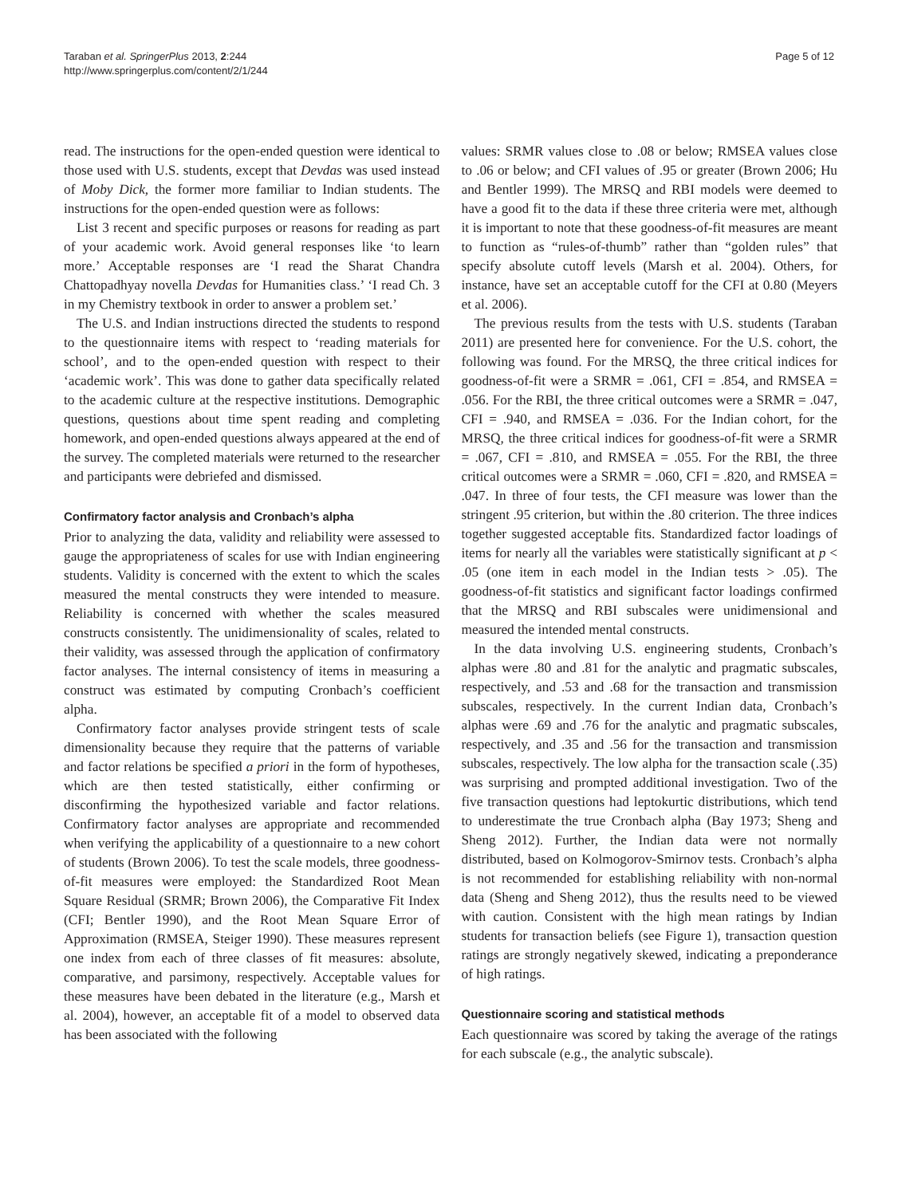Taraban et al. SpringerPlus 2013, 2:244
http://www.springerplus.com/content/2/1/244
Page 5 of 12
read. The instructions for the open-ended question were identical to those used with U.S. students, except that Devdas was used instead of Moby Dick, the former more familiar to Indian students. The instructions for the open-ended question were as follows:
List 3 recent and specific purposes or reasons for reading as part of your academic work. Avoid general responses like ‘to learn more.’ Acceptable responses are ‘I read the Sharat Chandra Chattopadhyay novella Devdas for Humanities class.’ ‘I read Ch. 3 in my Chemistry textbook in order to answer a problem set.’
The U.S. and Indian instructions directed the students to respond to the questionnaire items with respect to ‘reading materials for school’, and to the open-ended question with respect to their ‘academic work’. This was done to gather data specifically related to the academic culture at the respective institutions. Demographic questions, questions about time spent reading and completing homework, and open-ended questions always appeared at the end of the survey. The completed materials were returned to the researcher and participants were debriefed and dismissed.
Confirmatory factor analysis and Cronbach’s alpha
Prior to analyzing the data, validity and reliability were assessed to gauge the appropriateness of scales for use with Indian engineering students. Validity is concerned with the extent to which the scales measured the mental constructs they were intended to measure. Reliability is concerned with whether the scales measured constructs consistently. The unidimensionality of scales, related to their validity, was assessed through the application of confirmatory factor analyses. The internal consistency of items in measuring a construct was estimated by computing Cronbach’s coefficient alpha.
Confirmatory factor analyses provide stringent tests of scale dimensionality because they require that the patterns of variable and factor relations be specified a priori in the form of hypotheses, which are then tested statistically, either confirming or disconfirming the hypothesized variable and factor relations. Confirmatory factor analyses are appropriate and recommended when verifying the applicability of a questionnaire to a new cohort of students (Brown 2006). To test the scale models, three goodness-of-fit measures were employed: the Standardized Root Mean Square Residual (SRMR; Brown 2006), the Comparative Fit Index (CFI; Bentler 1990), and the Root Mean Square Error of Approximation (RMSEA, Steiger 1990). These measures represent one index from each of three classes of fit measures: absolute, comparative, and parsimony, respectively. Acceptable values for these measures have been debated in the literature (e.g., Marsh et al. 2004), however, an acceptable fit of a model to observed data has been associated with the following
values: SRMR values close to .08 or below; RMSEA values close to .06 or below; and CFI values of .95 or greater (Brown 2006; Hu and Bentler 1999). The MRSQ and RBI models were deemed to have a good fit to the data if these three criteria were met, although it is important to note that these goodness-of-fit measures are meant to function as “rules-of-thumb” rather than “golden rules” that specify absolute cutoff levels (Marsh et al. 2004). Others, for instance, have set an acceptable cutoff for the CFI at 0.80 (Meyers et al. 2006).
The previous results from the tests with U.S. students (Taraban 2011) are presented here for convenience. For the U.S. cohort, the following was found. For the MRSQ, the three critical indices for goodness-of-fit were a SRMR = .061, CFI = .854, and RMSEA = .056. For the RBI, the three critical outcomes were a SRMR = .047, CFI = .940, and RMSEA = .036. For the Indian cohort, for the MRSQ, the three critical indices for goodness-of-fit were a SRMR = .067, CFI = .810, and RMSEA = .055. For the RBI, the three critical outcomes were a SRMR = .060, CFI = .820, and RMSEA = .047. In three of four tests, the CFI measure was lower than the stringent .95 criterion, but within the .80 criterion. The three indices together suggested acceptable fits. Standardized factor loadings of items for nearly all the variables were statistically significant at p < .05 (one item in each model in the Indian tests > .05). The goodness-of-fit statistics and significant factor loadings confirmed that the MRSQ and RBI subscales were unidimensional and measured the intended mental constructs.
In the data involving U.S. engineering students, Cronbach’s alphas were .80 and .81 for the analytic and pragmatic subscales, respectively, and .53 and .68 for the transaction and transmission subscales, respectively. In the current Indian data, Cronbach’s alphas were .69 and .76 for the analytic and pragmatic subscales, respectively, and .35 and .56 for the transaction and transmission subscales, respectively. The low alpha for the transaction scale (.35) was surprising and prompted additional investigation. Two of the five transaction questions had leptokurtic distributions, which tend to underestimate the true Cronbach alpha (Bay 1973; Sheng and Sheng 2012). Further, the Indian data were not normally distributed, based on Kolmogorov-Smirnov tests. Cronbach’s alpha is not recommended for establishing reliability with non-normal data (Sheng and Sheng 2012), thus the results need to be viewed with caution. Consistent with the high mean ratings by Indian students for transaction beliefs (see Figure 1), transaction question ratings are strongly negatively skewed, indicating a preponderance of high ratings.
Questionnaire scoring and statistical methods
Each questionnaire was scored by taking the average of the ratings for each subscale (e.g., the analytic subscale).